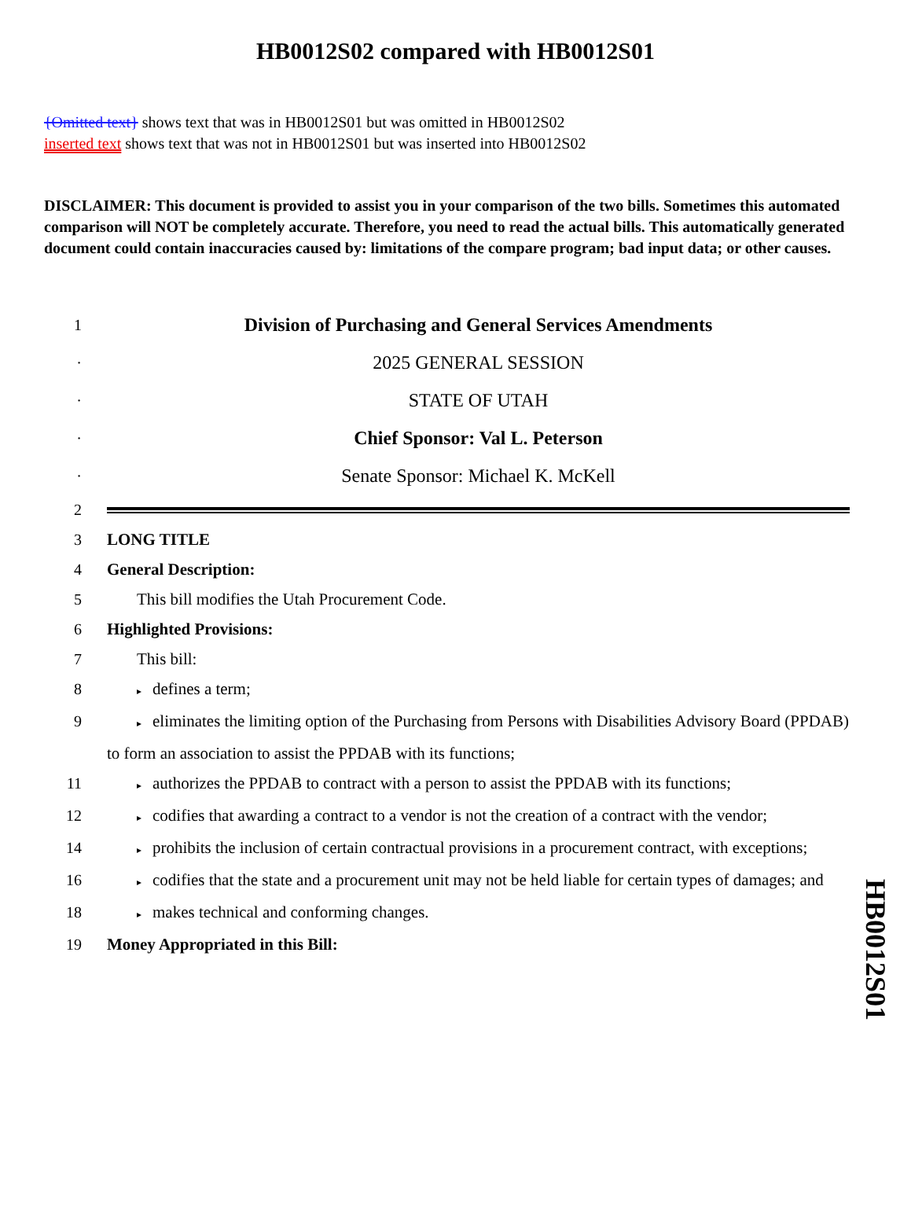HB0012S02 compared with HB0012S01
{Omitted text} shows text that was in HB0012S01 but was omitted in HB0012S02
inserted text shows text that was not in HB0012S01 but was inserted into HB0012S02
DISCLAIMER: This document is provided to assist you in your comparison of the two bills. Sometimes this automated comparison will NOT be completely accurate. Therefore, you need to read the actual bills. This automatically generated document could contain inaccuracies caused by: limitations of the compare program; bad input data; or other causes.
1
Division of Purchasing and General Services Amendments
·
2025 GENERAL SESSION
·
STATE OF UTAH
·
Chief Sponsor: Val L. Peterson
·
Senate Sponsor: Michael K. McKell
2
3 LONG TITLE
4 General Description:
5 This bill modifies the Utah Procurement Code.
6 Highlighted Provisions:
7 This bill:
8
▸ defines a term;
9
▸ eliminates the limiting option of the Purchasing from Persons with Disabilities Advisory Board (PPDAB) to form an association to assist the PPDAB with its functions;
11
▸ authorizes the PPDAB to contract with a person to assist the PPDAB with its functions;
12
▸ codifies that awarding a contract to a vendor is not the creation of a contract with the vendor;
14
▸ prohibits the inclusion of certain contractual provisions in a procurement contract, with exceptions;
16
▸ codifies that the state and a procurement unit may not be held liable for certain types of damages; and
18
▸ makes technical and conforming changes.
19 Money Appropriated in this Bill:
HB0012S01